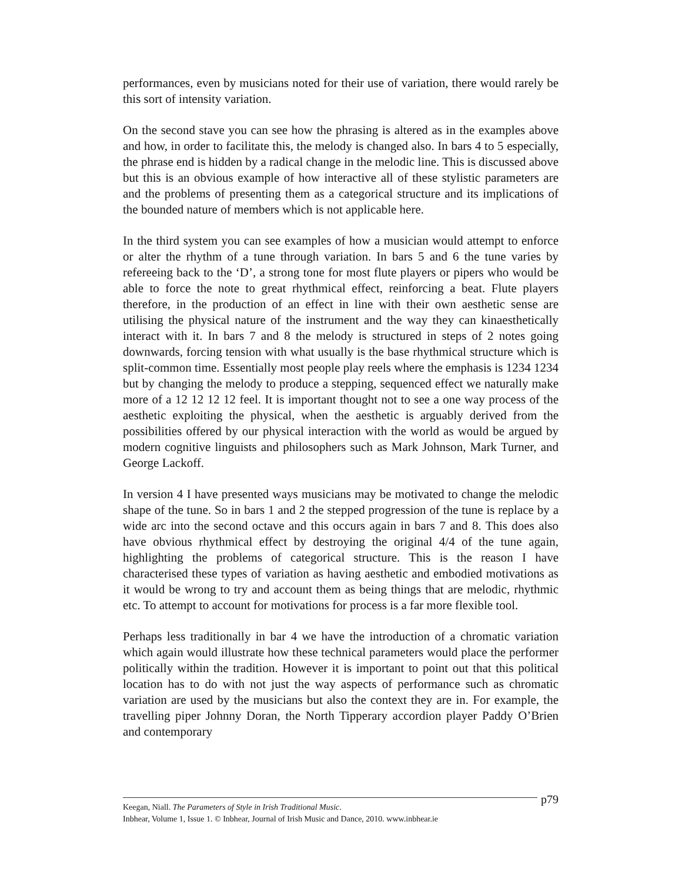performances, even by musicians noted for their use of variation, there would rarely be this sort of intensity variation.
On the second stave you can see how the phrasing is altered as in the examples above and how, in order to facilitate this, the melody is changed also. In bars 4 to 5 especially, the phrase end is hidden by a radical change in the melodic line. This is discussed above but this is an obvious example of how interactive all of these stylistic parameters are and the problems of presenting them as a categorical structure and its implications of the bounded nature of members which is not applicable here.
In the third system you can see examples of how a musician would attempt to enforce or alter the rhythm of a tune through variation. In bars 5 and 6 the tune varies by refereeing back to the ‘D’, a strong tone for most flute players or pipers who would be able to force the note to great rhythmical effect, reinforcing a beat. Flute players therefore, in the production of an effect in line with their own aesthetic sense are utilising the physical nature of the instrument and the way they can kinaesthetically interact with it. In bars 7 and 8 the melody is structured in steps of 2 notes going downwards, forcing tension with what usually is the base rhythmical structure which is split-common time. Essentially most people play reels where the emphasis is 1234 1234 but by changing the melody to produce a stepping, sequenced effect we naturally make more of a 12 12 12 12 feel. It is important thought not to see a one way process of the aesthetic exploiting the physical, when the aesthetic is arguably derived from the possibilities offered by our physical interaction with the world as would be argued by modern cognitive linguists and philosophers such as Mark Johnson, Mark Turner, and George Lackoff.
In version 4 I have presented ways musicians may be motivated to change the melodic shape of the tune. So in bars 1 and 2 the stepped progression of the tune is replace by a wide arc into the second octave and this occurs again in bars 7 and 8. This does also have obvious rhythmical effect by destroying the original 4/4 of the tune again, highlighting the problems of categorical structure. This is the reason I have characterised these types of variation as having aesthetic and embodied motivations as it would be wrong to try and account them as being things that are melodic, rhythmic etc. To attempt to account for motivations for process is a far more flexible tool.
Perhaps less traditionally in bar 4 we have the introduction of a chromatic variation which again would illustrate how these technical parameters would place the performer politically within the tradition. However it is important to point out that this political location has to do with not just the way aspects of performance such as chromatic variation are used by the musicians but also the context they are in. For example, the travelling piper Johnny Doran, the North Tipperary accordion player Paddy O’Brien and contemporary
p79
Keegan, Niall. The Parameters of Style in Irish Traditional Music.
Inbhear, Volume 1, Issue 1. © Inbhear, Journal of Irish Music and Dance, 2010. www.inbhear.ie